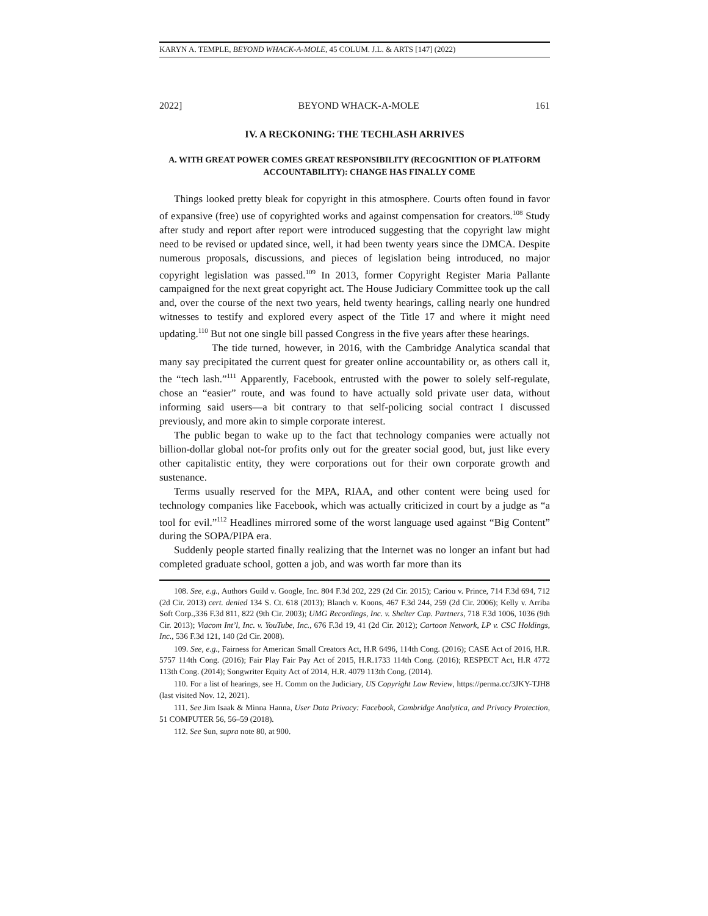KARYN A. TEMPLE, BEYOND WHACK-A-MOLE, 45 COLUM. J.L. & ARTS [147] (2022)
2022] BEYOND WHACK-A-MOLE 161
IV. A RECKONING: THE TECHLASH ARRIVES
A. WITH GREAT POWER COMES GREAT RESPONSIBILITY (RECOGNITION OF PLATFORM ACCOUNTABILITY): CHANGE HAS FINALLY COME
Things looked pretty bleak for copyright in this atmosphere. Courts often found in favor of expansive (free) use of copyrighted works and against compensation for creators.<sup>108</sup> Study after study and report after report were introduced suggesting that the copyright law might need to be revised or updated since, well, it had been twenty years since the DMCA. Despite numerous proposals, discussions, and pieces of legislation being introduced, no major copyright legislation was passed.<sup>109</sup> In 2013, former Copyright Register Maria Pallante campaigned for the next great copyright act. The House Judiciary Committee took up the call and, over the course of the next two years, held twenty hearings, calling nearly one hundred witnesses to testify and explored every aspect of the Title 17 and where it might need updating.<sup>110</sup> But not one single bill passed Congress in the five years after these hearings.
The tide turned, however, in 2016, with the Cambridge Analytica scandal that many say precipitated the current quest for greater online accountability or, as others call it, the “tech lash.”<sup>111</sup> Apparently, Facebook, entrusted with the power to solely self-regulate, chose an “easier” route, and was found to have actually sold private user data, without informing said users—a bit contrary to that self-policing social contract I discussed previously, and more akin to simple corporate interest.
The public began to wake up to the fact that technology companies were actually not billion-dollar global not-for profits only out for the greater social good, but, just like every other capitalistic entity, they were corporations out for their own corporate growth and sustenance.
Terms usually reserved for the MPA, RIAA, and other content were being used for technology companies like Facebook, which was actually criticized in court by a judge as “a tool for evil.”<sup>112</sup> Headlines mirrored some of the worst language used against “Big Content” during the SOPA/PIPA era.
Suddenly people started finally realizing that the Internet was no longer an infant but had completed graduate school, gotten a job, and was worth far more than its
108. See, e.g., Authors Guild v. Google, Inc. 804 F.3d 202, 229 (2d Cir. 2015); Cariou v. Prince, 714 F.3d 694, 712 (2d Cir. 2013) cert. denied 134 S. Ct. 618 (2013); Blanch v. Koons, 467 F.3d 244, 259 (2d Cir. 2006); Kelly v. Arriba Soft Corp.,336 F.3d 811, 822 (9th Cir. 2003); UMG Recordings, Inc. v. Shelter Cap. Partners, 718 F.3d 1006, 1036 (9th Cir. 2013); Viacom Int’l, Inc. v. YouTube, Inc., 676 F.3d 19, 41 (2d Cir. 2012); Cartoon Network, LP v. CSC Holdings, Inc., 536 F.3d 121, 140 (2d Cir. 2008).
109. See, e.g., Fairness for American Small Creators Act, H.R 6496, 114th Cong. (2016); CASE Act of 2016, H.R. 5757 114th Cong. (2016); Fair Play Fair Pay Act of 2015, H.R.1733 114th Cong. (2016); RESPECT Act, H.R 4772 113th Cong. (2014); Songwriter Equity Act of 2014, H.R. 4079 113th Cong. (2014).
110. For a list of hearings, see H. Comm on the Judiciary, US Copyright Law Review, https://perma.cc/3JKY-TJH8 (last visited Nov. 12, 2021).
111. See Jim Isaak & Minna Hanna, User Data Privacy: Facebook, Cambridge Analytica, and Privacy Protection, 51 COMPUTER 56, 56–59 (2018).
112. See Sun, supra note 80, at 900.